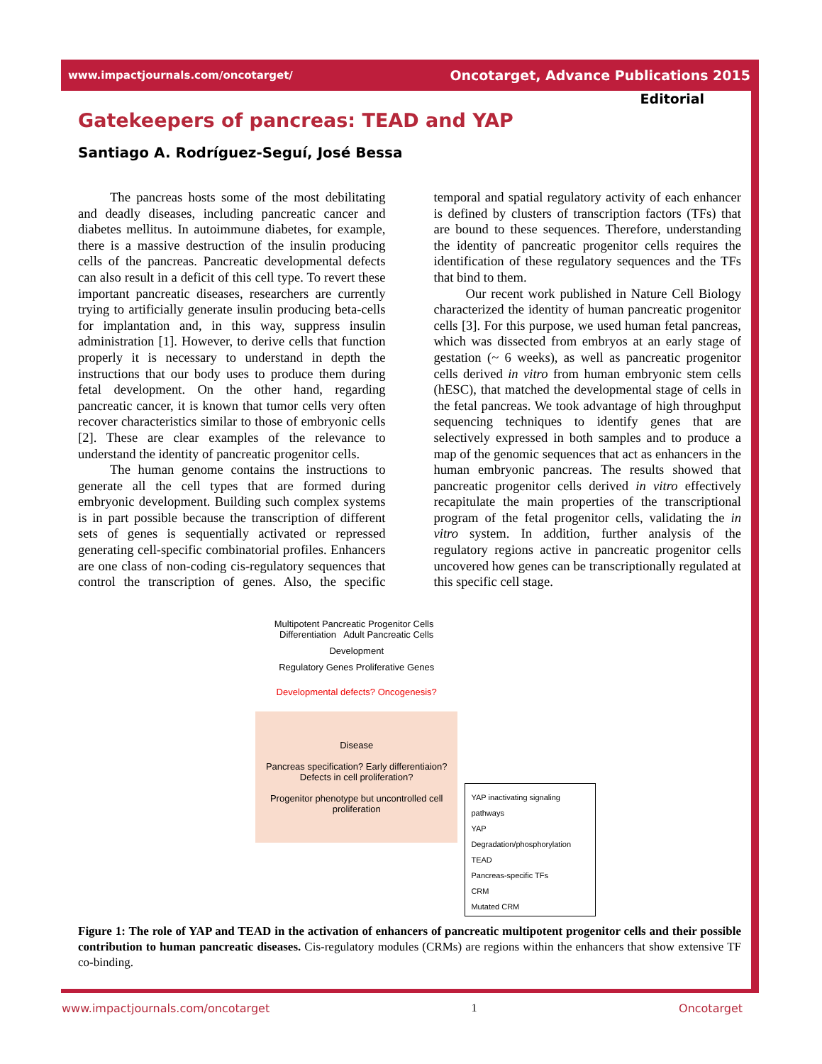www.impactjournals.com/oncotarget/ Oncotarget, Advance Publications 2015
Editorial
Gatekeepers of pancreas: TEAD and YAP
Santiago A. Rodríguez-Seguí, José Bessa
The pancreas hosts some of the most debilitating and deadly diseases, including pancreatic cancer and diabetes mellitus. In autoimmune diabetes, for example, there is a massive destruction of the insulin producing cells of the pancreas. Pancreatic developmental defects can also result in a deficit of this cell type. To revert these important pancreatic diseases, researchers are currently trying to artificially generate insulin producing beta-cells for implantation and, in this way, suppress insulin administration [1]. However, to derive cells that function properly it is necessary to understand in depth the instructions that our body uses to produce them during fetal development. On the other hand, regarding pancreatic cancer, it is known that tumor cells very often recover characteristics similar to those of embryonic cells [2]. These are clear examples of the relevance to understand the identity of pancreatic progenitor cells.
The human genome contains the instructions to generate all the cell types that are formed during embryonic development. Building such complex systems is in part possible because the transcription of different sets of genes is sequentially activated or repressed generating cell-specific combinatorial profiles. Enhancers are one class of non-coding cis-regulatory sequences that control the transcription of genes. Also, the specific temporal and spatial regulatory activity of each enhancer is defined by clusters of transcription factors (TFs) that are bound to these sequences. Therefore, understanding the identity of pancreatic progenitor cells requires the identification of these regulatory sequences and the TFs that bind to them.
Our recent work published in Nature Cell Biology characterized the identity of human pancreatic progenitor cells [3]. For this purpose, we used human fetal pancreas, which was dissected from embryos at an early stage of gestation (~ 6 weeks), as well as pancreatic progenitor cells derived in vitro from human embryonic stem cells (hESC), that matched the developmental stage of cells in the fetal pancreas. We took advantage of high throughput sequencing techniques to identify genes that are selectively expressed in both samples and to produce a map of the genomic sequences that act as enhancers in the human embryonic pancreas. The results showed that pancreatic progenitor cells derived in vitro effectively recapitulate the main properties of the transcriptional program of the fetal progenitor cells, validating the in vitro system. In addition, further analysis of the regulatory regions active in pancreatic progenitor cells uncovered how genes can be transcriptionally regulated at this specific cell stage.
Multipotent Pancreatic Progenitor Cells Differentiation Adult Pancreatic Cells
Development
Regulatory Genes Proliferative Genes
Developmental defects? Oncogenesis?
Disease
Pancreas specification? Early differentiaion? Defects in cell proliferation?
Progenitor phenotype but uncontrolled cell proliferation
YAP inactivating signaling pathways
YAP
Degradation/phosphorylation
TEAD
Pancreas-specific TFs
CRM
Mutated CRM
Figure 1: The role of YAP and TEAD in the activation of enhancers of pancreatic multipotent progenitor cells and their possible contribution to human pancreatic diseases. Cis-regulatory modules (CRMs) are regions within the enhancers that show extensive TF co-binding.
www.impactjournals.com/oncotarget 1 Oncotarget